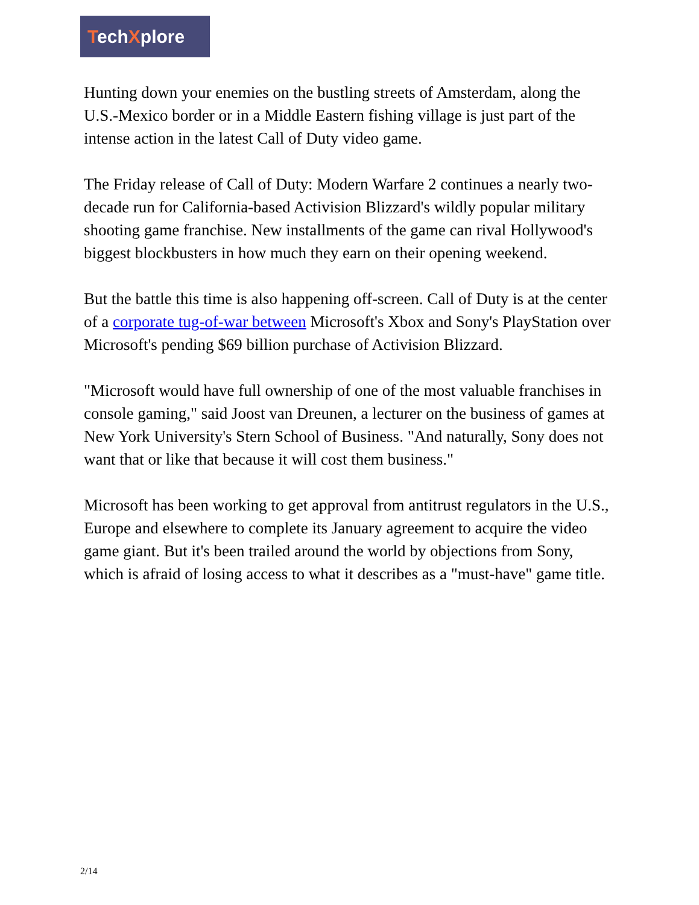TechXplore
Hunting down your enemies on the bustling streets of Amsterdam, along the U.S.-Mexico border or in a Middle Eastern fishing village is just part of the intense action in the latest Call of Duty video game.
The Friday release of Call of Duty: Modern Warfare 2 continues a nearly two-decade run for California-based Activision Blizzard's wildly popular military shooting game franchise. New installments of the game can rival Hollywood's biggest blockbusters in how much they earn on their opening weekend.
But the battle this time is also happening off-screen. Call of Duty is at the center of a corporate tug-of-war between Microsoft's Xbox and Sony's PlayStation over Microsoft's pending $69 billion purchase of Activision Blizzard.
"Microsoft would have full ownership of one of the most valuable franchises in console gaming," said Joost van Dreunen, a lecturer on the business of games at New York University's Stern School of Business. "And naturally, Sony does not want that or like that because it will cost them business."
Microsoft has been working to get approval from antitrust regulators in the U.S., Europe and elsewhere to complete its January agreement to acquire the video game giant. But it's been trailed around the world by objections from Sony, which is afraid of losing access to what it describes as a "must-have" game title.
2/14